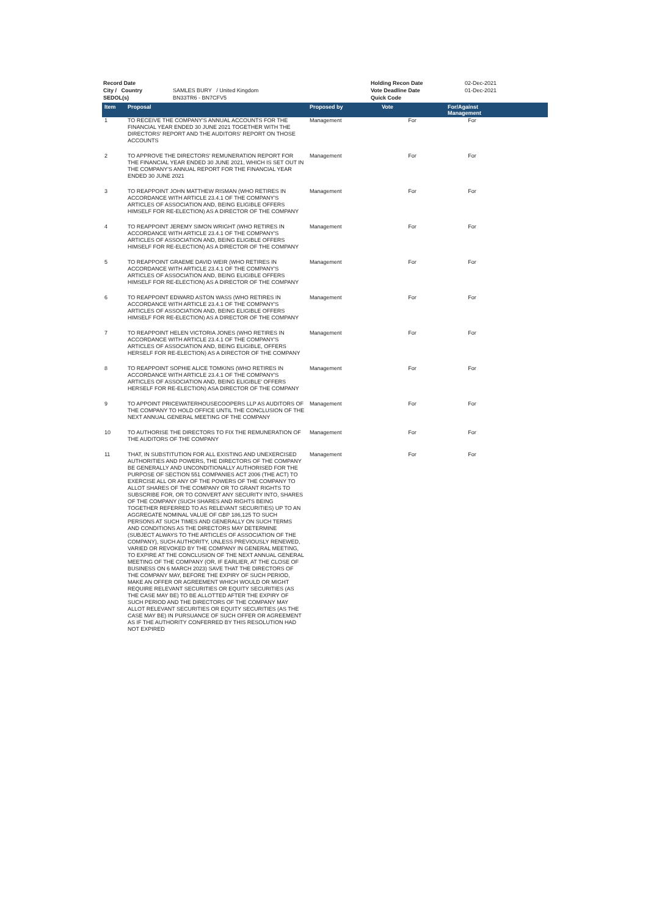| Record Date | | Holding Recon Date | 02-Dec-2021 |
| City / Country | SAMLES BURY / United Kingdom | Vote Deadline Date | 01-Dec-2021 |
| SEDOL(s) | BN33TR6 - BN7CFV5 | Quick Code | |
| Item | Proposal | Proposed by | Vote | For/Against Management | |
| --- | --- | --- | --- | --- | --- |
| 1 | TO RECEIVE THE COMPANY'S ANNUAL ACCOUNTS FOR THE FINANCIAL YEAR ENDED 30 JUNE 2021 TOGETHER WITH THE DIRECTORS' REPORT AND THE AUDITORS' REPORT ON THOSE ACCOUNTS | Management | For | For | |
| 2 | TO APPROVE THE DIRECTORS' REMUNERATION REPORT FOR THE FINANCIAL YEAR ENDED 30 JUNE 2021, WHICH IS SET OUT IN THE COMPANY'S ANNUAL REPORT FOR THE FINANCIAL YEAR ENDED 30 JUNE 2021 | Management | For | For | |
| 3 | TO REAPPOINT JOHN MATTHEW RISMAN (WHO RETIRES IN ACCORDANCE WITH ARTICLE 23.4.1 OF THE COMPANY'S ARTICLES OF ASSOCIATION AND, BEING ELIGIBLE OFFERS HIMSELF FOR RE-ELECTION) AS A DIRECTOR OF THE COMPANY | Management | For | For | |
| 4 | TO REAPPOINT JEREMY SIMON WRIGHT (WHO RETIRES IN ACCORDANCE WITH ARTICLE 23.4.1 OF THE COMPANY'S ARTICLES OF ASSOCIATION AND, BEING ELIGIBLE OFFERS HIMSELF FOR RE-ELECTION) AS A DIRECTOR OF THE COMPANY | Management | For | For | |
| 5 | TO REAPPOINT GRAEME DAVID WEIR (WHO RETIRES IN ACCORDANCE WITH ARTICLE 23.4.1 OF THE COMPANY'S ARTICLES OF ASSOCIATION AND, BEING ELIGIBLE OFFERS HIMSELF FOR RE-ELECTION) AS A DIRECTOR OF THE COMPANY | Management | For | For | |
| 6 | TO REAPPOINT EDWARD ASTON WASS (WHO RETIRES IN ACCORDANCE WITH ARTICLE 23.4.1 OF THE COMPANY'S ARTICLES OF ASSOCIATION AND, BEING ELIGIBLE OFFERS HIMSELF FOR RE-ELECTION) AS A DIRECTOR OF THE COMPANY | Management | For | For | |
| 7 | TO REAPPOINT HELEN VICTORIA JONES (WHO RETIRES IN ACCORDANCE WITH ARTICLE 23.4.1 OF THE COMPANY'S ARTICLES OF ASSOCIATION AND, BEING ELIGIBLE, OFFERS HERSELF FOR RE-ELECTION) AS A DIRECTOR OF THE COMPANY | Management | For | For | |
| 8 | TO REAPPOINT SOPHIE ALICE TOMKINS (WHO RETIRES IN ACCORDANCE WITH ARTICLE 23.4.1 OF THE COMPANY'S ARTICLES OF ASSOCIATION AND, BEING ELIGIBLE' OFFERS HERSELF FOR RE-ELECTION) ASA DIRECTOR OF THE COMPANY | Management | For | For | |
| 9 | TO APPOINT PRICEWATERHOUSECOOPERS LLP AS AUDITORS OF THE COMPANY TO HOLD OFFICE UNTIL THE CONCLUSION OF THE NEXT ANNUAL GENERAL MEETING OF THE COMPANY | Management | For | For | |
| 10 | TO AUTHORISE THE DIRECTORS TO FIX THE REMUNERATION OF THE AUDITORS OF THE COMPANY | Management | For | For | |
| 11 | THAT, IN SUBSTITUTION FOR ALL EXISTING AND UNEXERCISED AUTHORITIES AND POWERS, THE DIRECTORS OF THE COMPANY BE GENERALLY AND UNCONDITIONALLY AUTHORISED FOR THE PURPOSE OF SECTION 551 COMPANIES ACT 2006 (THE ACT) TO EXERCISE ALL OR ANY OF THE POWERS OF THE COMPANY TO ALLOT SHARES OF THE COMPANY OR TO GRANT RIGHTS TO SUBSCRIBE FOR, OR TO CONVERT ANY SECURITY INTO, SHARES OF THE COMPANY (SUCH SHARES AND RIGHTS BEING TOGETHER REFERRED TO AS RELEVANT SECURITIES) UP TO AN AGGREGATE NOMINAL VALUE OF GBP 186,125 TO SUCH PERSONS AT SUCH TIMES AND GENERALLY ON SUCH TERMS AND CONDITIONS AS THE DIRECTORS MAY DETERMINE (SUBJECT ALWAYS TO THE ARTICLES OF ASSOCIATION OF THE COMPANY), SUCH AUTHORITY, UNLESS PREVIOUSLY RENEWED, VARIED OR REVOKED BY THE COMPANY IN GENERAL MEETING, TO EXPIRE AT THE CONCLUSION OF THE NEXT ANNUAL GENERAL MEETING OF THE COMPANY (OR, IF EARLIER, AT THE CLOSE OF BUSINESS ON 6 MARCH 2023) SAVE THAT THE DIRECTORS OF THE COMPANY MAY, BEFORE THE EXPIRY OF SUCH PERIOD, MAKE AN OFFER OR AGREEMENT WHICH WOULD OR MIGHT REQUIRE RELEVANT SECURITIES OR EQUITY SECURITIES (AS THE CASE MAY BE) TO BE ALLOTTED AFTER THE EXPIRY OF SUCH PERIOD AND THE DIRECTORS OF THE COMPANY MAY ALLOT RELEVANT SECURITIES OR EQUITY SECURITIES (AS THE CASE MAY BE) IN PURSUANCE OF SUCH OFFER OR AGREEMENT AS IF THE AUTHORITY CONFERRED BY THIS RESOLUTION HAD NOT EXPIRED | Management | For | For | |